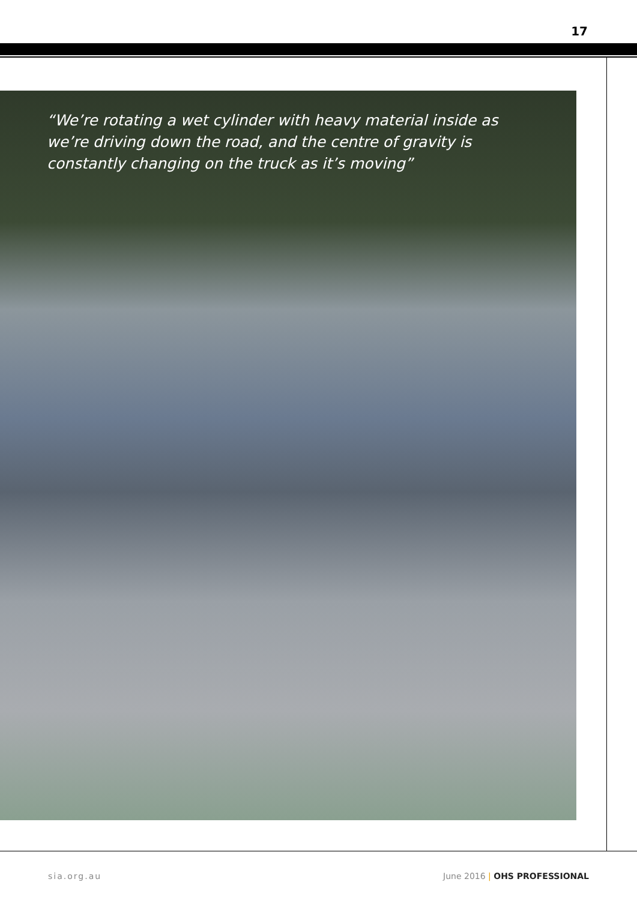17
“We’re rotating a wet cylinder with heavy material inside as we’re driving down the road, and the centre of gravity is constantly changing on the truck as it’s moving”
sia.org.au June 2016 | OHS PROFESSIONAL